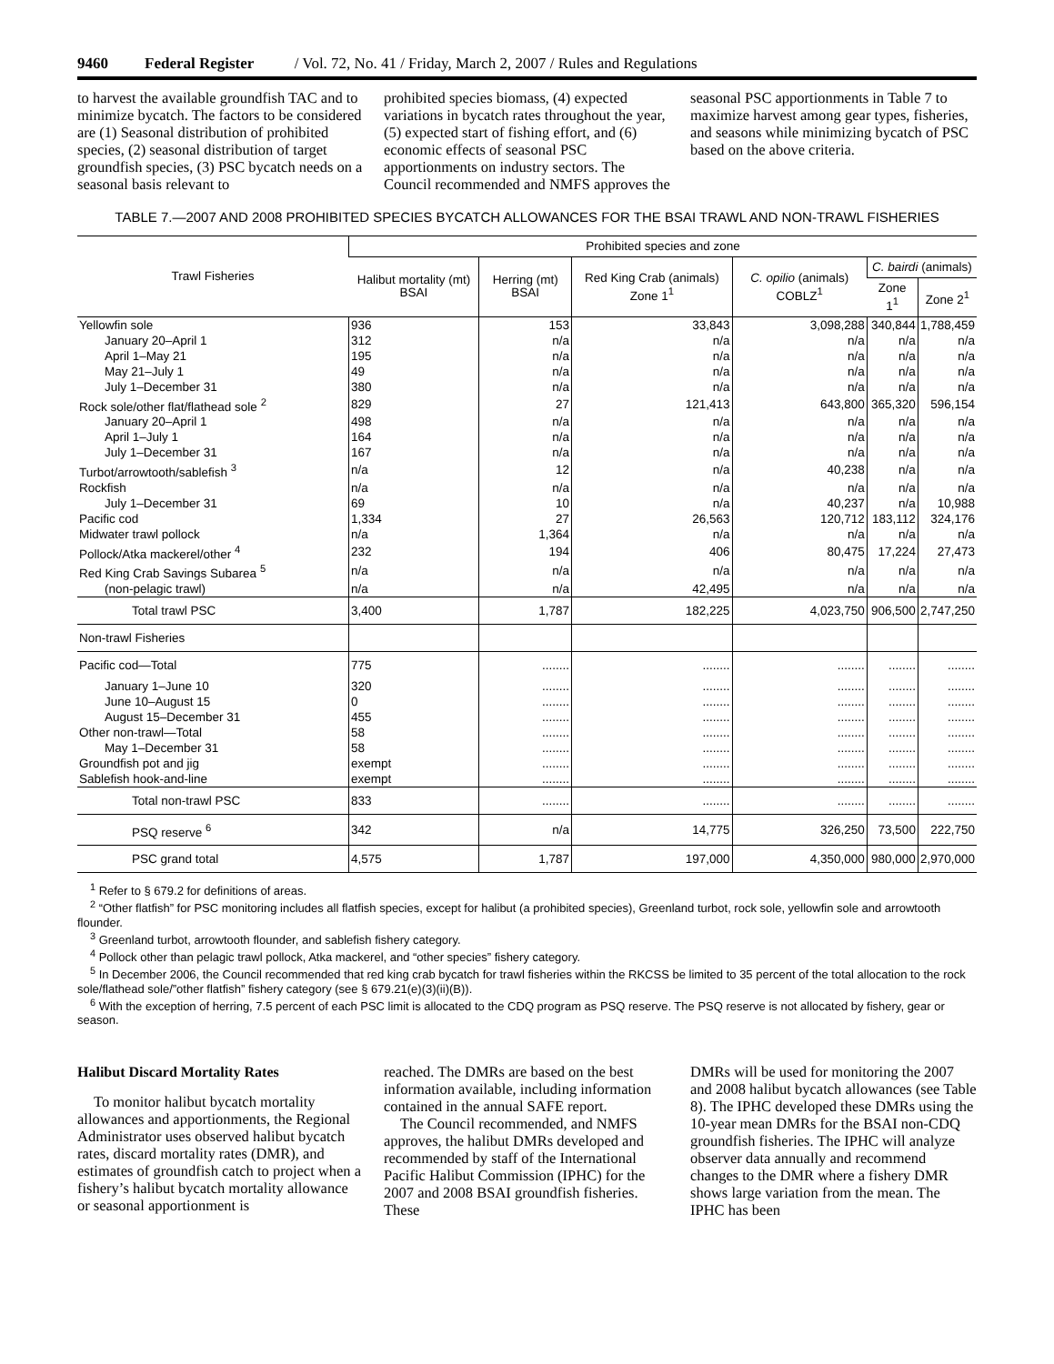9460 Federal Register / Vol. 72, No. 41 / Friday, March 2, 2007 / Rules and Regulations
to harvest the available groundfish TAC and to minimize bycatch. The factors to be considered are (1) Seasonal distribution of prohibited species, (2) seasonal distribution of target groundfish species, (3) PSC bycatch needs on a seasonal basis relevant to
prohibited species biomass, (4) expected variations in bycatch rates throughout the year, (5) expected start of fishing effort, and (6) economic effects of seasonal PSC apportionments on industry sectors. The Council recommended and NMFS approves the
seasonal PSC apportionments in Table 7 to maximize harvest among gear types, fisheries, and seasons while minimizing bycatch of PSC based on the above criteria.
TABLE 7.—2007 AND 2008 PROHIBITED SPECIES BYCATCH ALLOWANCES FOR THE BSAI TRAWL AND NON-TRAWL FISHERIES
| Trawl Fisheries | Prohibited species and zone | | | | | |
| --- | --- | --- | --- | --- | --- | --- |
| | Halibut mortality (mt) BSAI | Herring (mt) BSAI | Red King Crab (animals) Zone 1<sup>1</sup> | C. opilio (animals) COBLZ<sup>1</sup> | C. bairdi (animals) | |
| | | | | | Zone 1<sup>1</sup> | Zone 2<sup>1</sup> |
| Yellowfin sole | 936 | 153 | 33,843 | 3,098,288 | 340,844 | 1,788,459 |
| January 20–April 1 | 312 | n/a | n/a | n/a | n/a | n/a |
| April 1–May 21 | 195 | n/a | n/a | n/a | n/a | n/a |
| May 21–July 1 | 49 | n/a | n/a | n/a | n/a | n/a |
| July 1–December 31 | 380 | n/a | n/a | n/a | n/a | n/a |
| Rock sole/other flat/flathead sole <sup>2</sup> | 829 | 27 | 121,413 | 643,800 | 365,320 | 596,154 |
| January 20–April 1 | 498 | n/a | n/a | n/a | n/a | n/a |
| April 1–July 1 | 164 | n/a | n/a | n/a | n/a | n/a |
| July 1–December 31 | 167 | n/a | n/a | n/a | n/a | n/a |
| Turbot/arrowtooth/sablefish <sup>3</sup> | n/a | 12 | n/a | 40,238 | n/a | n/a |
| Rockfish | n/a | n/a | n/a | n/a | n/a | n/a |
| July 1–December 31 | 69 | 10 | n/a | 40,237 | n/a | 10,988 |
| Pacific cod | 1,334 | 27 | 26,563 | 120,712 | 183,112 | 324,176 |
| Midwater trawl pollock | n/a | 1,364 | n/a | n/a | n/a | n/a |
| Pollock/Atka mackerel/other <sup>4</sup> | 232 | 194 | 406 | 80,475 | 17,224 | 27,473 |
| Red King Crab Savings Subarea <sup>5</sup> | n/a | n/a | n/a | n/a | n/a | n/a |
| (non-pelagic trawl) | n/a | n/a | 42,495 | n/a | n/a | n/a |
| Total trawl PSC | 3,400 | 1,787 | 182,225 | 4,023,750 | 906,500 | 2,747,250 |
| Non-trawl Fisheries | | | | | | |
| Pacific cod—Total | 775 | ........ | ........ | ........ | ........ | ........ |
| January 1–June 10 | 320 | ........ | ........ | ........ | ........ | ........ |
| June 10–August 15 | 0 | ........ | ........ | ........ | ........ | ........ |
| August 15–December 31 | 455 | ........ | ........ | ........ | ........ | ........ |
| Other non-trawl—Total | 58 | ........ | ........ | ........ | ........ | ........ |
| May 1–December 31 | 58 | ........ | ........ | ........ | ........ | ........ |
| Groundfish pot and jig | exempt | ........ | ........ | ........ | ........ | ........ |
| Sablefish hook-and-line | exempt | ........ | ........ | ........ | ........ | ........ |
| Total non-trawl PSC | 833 | ........ | ........ | ........ | ........ | ........ |
| PSQ reserve <sup>6</sup> | 342 | n/a | 14,775 | 326,250 | 73,500 | 222,750 |
| PSC grand total | 4,575 | 1,787 | 197,000 | 4,350,000 | 980,000 | 2,970,000 |
<sup>1</sup> Refer to § 679.2 for definitions of areas.
<sup>2</sup> “Other flatfish” for PSC monitoring includes all flatfish species, except for halibut (a prohibited species), Greenland turbot, rock sole, yellowfin sole and arrowtooth flounder.
<sup>3</sup> Greenland turbot, arrowtooth flounder, and sablefish fishery category.
<sup>4</sup> Pollock other than pelagic trawl pollock, Atka mackerel, and “other species” fishery category.
<sup>5</sup> In December 2006, the Council recommended that red king crab bycatch for trawl fisheries within the RKCSS be limited to 35 percent of the total allocation to the rock sole/flathead sole/”other flatfish” fishery category (see § 679.21(e)(3)(ii)(B)).
<sup>6</sup> With the exception of herring, 7.5 percent of each PSC limit is allocated to the CDQ program as PSQ reserve. The PSQ reserve is not allocated by fishery, gear or season.
Halibut Discard Mortality Rates
To monitor halibut bycatch mortality allowances and apportionments, the Regional Administrator uses observed halibut bycatch rates, discard mortality rates (DMR), and estimates of groundfish catch to project when a fishery’s halibut bycatch mortality allowance or seasonal apportionment is
reached. The DMRs are based on the best information available, including information contained in the annual SAFE report.
The Council recommended, and NMFS approves, the halibut DMRs developed and recommended by staff of the International Pacific Halibut Commission (IPHC) for the 2007 and 2008 BSAI groundfish fisheries. These
DMRs will be used for monitoring the 2007 and 2008 halibut bycatch allowances (see Table 8). The IPHC developed these DMRs using the 10-year mean DMRs for the BSAI non-CDQ groundfish fisheries. The IPHC will analyze observer data annually and recommend changes to the DMR where a fishery DMR shows large variation from the mean. The IPHC has been